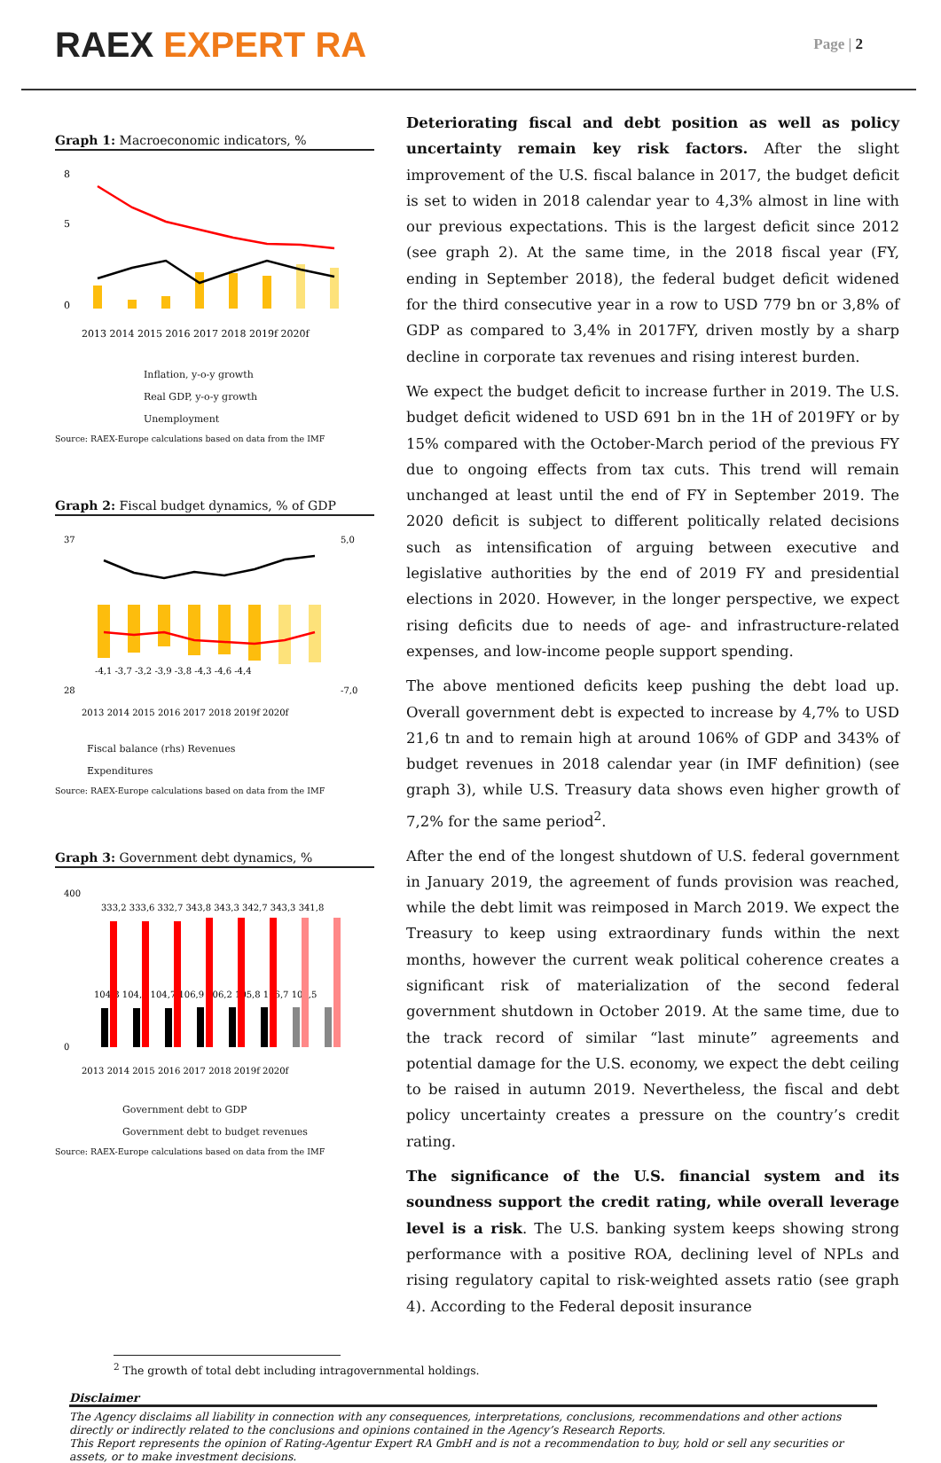RAEX EXPERT RA
Page | 2
Graph 1: Macroeconomic indicators, %
8
5
0
2013 2014 2015 2016 2017 2018 2019f 2020f
Inflation, y-o-y growth
Real GDP, y-o-y growth
Unemployment
Source: RAEX-Europe calculations based on data from the IMF
Graph 2: Fiscal budget dynamics, % of GDP
37
28
5,0
-7,0
-4,1 -3,7 -3,2 -3,9 -3,8 -4,3 -4,6 -4,4
2013 2014 2015 2016 2017 2018 2019f 2020f
Fiscal balance (rhs) Revenues
Expenditures
Source: RAEX-Europe calculations based on data from the IMF
Graph 3: Government debt dynamics, %
400
0
333,2 333,6 332,7 343,8 343,3 342,7 343,3 341,8
104,8 104,6 104,7 106,9 106,2 105,8 106,7 107,5
2013 2014 2015 2016 2017 2018 2019f 2020f
Government debt to GDP
Government debt to budget revenues
Source: RAEX-Europe calculations based on data from the IMF
Deteriorating fiscal and debt position as well as policy uncertainty remain key risk factors. After the slight improvement of the U.S. fiscal balance in 2017, the budget deficit is set to widen in 2018 calendar year to 4,3% almost in line with our previous expectations. This is the largest deficit since 2012 (see graph 2). At the same time, in the 2018 fiscal year (FY, ending in September 2018), the federal budget deficit widened for the third consecutive year in a row to USD 779 bn or 3,8% of GDP as compared to 3,4% in 2017FY, driven mostly by a sharp decline in corporate tax revenues and rising interest burden.
We expect the budget deficit to increase further in 2019. The U.S. budget deficit widened to USD 691 bn in the 1H of 2019FY or by 15% compared with the October-March period of the previous FY due to ongoing effects from tax cuts. This trend will remain unchanged at least until the end of FY in September 2019. The 2020 deficit is subject to different politically related decisions such as intensification of arguing between executive and legislative authorities by the end of 2019 FY and presidential elections in 2020. However, in the longer perspective, we expect rising deficits due to needs of age- and infrastructure-related expenses, and low-income people support spending.
The above mentioned deficits keep pushing the debt load up. Overall government debt is expected to increase by 4,7% to USD 21,6 tn and to remain high at around 106% of GDP and 343% of budget revenues in 2018 calendar year (in IMF definition) (see graph 3), while U.S. Treasury data shows even higher growth of 7,2% for the same period<sup>2</sup>.
After the end of the longest shutdown of U.S. federal government in January 2019, the agreement of funds provision was reached, while the debt limit was reimposed in March 2019. We expect the Treasury to keep using extraordinary funds within the next months, however the current weak political coherence creates a significant risk of materialization of the second federal government shutdown in October 2019. At the same time, due to the track record of similar “last minute” agreements and potential damage for the U.S. economy, we expect the debt ceiling to be raised in autumn 2019. Nevertheless, the fiscal and debt policy uncertainty creates a pressure on the country’s credit rating.
The significance of the U.S. financial system and its soundness support the credit rating, while overall leverage level is a risk. The U.S. banking system keeps showing strong performance with a positive ROA, declining level of NPLs and rising regulatory capital to risk-weighted assets ratio (see graph 4). According to the Federal deposit insurance
<sup>2</sup> The growth of total debt including intragovernmental holdings.
Disclaimer
The Agency disclaims all liability in connection with any consequences, interpretations, conclusions, recommendations and other actions directly or indirectly related to the conclusions and opinions contained in the Agency’s Research Reports.
This Report represents the opinion of Rating-Agentur Expert RA GmbH and is not a recommendation to buy, hold or sell any securities or assets, or to make investment decisions.